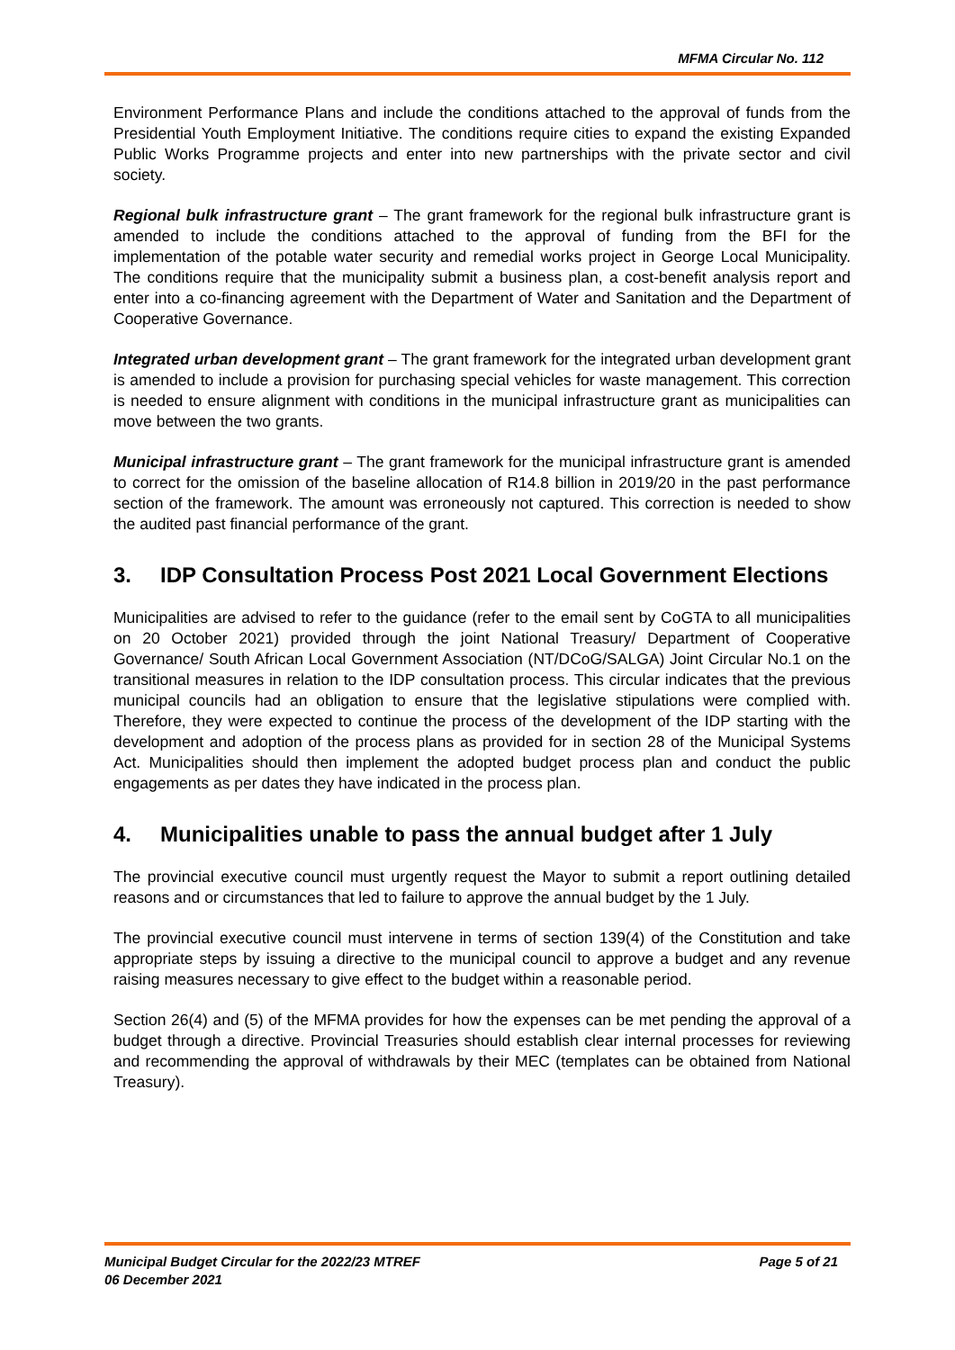MFMA Circular No. 112
Environment Performance Plans and include the conditions attached to the approval of funds from the Presidential Youth Employment Initiative. The conditions require cities to expand the existing Expanded Public Works Programme projects and enter into new partnerships with the private sector and civil society.
Regional bulk infrastructure grant – The grant framework for the regional bulk infrastructure grant is amended to include the conditions attached to the approval of funding from the BFI for the implementation of the potable water security and remedial works project in George Local Municipality. The conditions require that the municipality submit a business plan, a cost-benefit analysis report and enter into a co-financing agreement with the Department of Water and Sanitation and the Department of Cooperative Governance.
Integrated urban development grant – The grant framework for the integrated urban development grant is amended to include a provision for purchasing special vehicles for waste management. This correction is needed to ensure alignment with conditions in the municipal infrastructure grant as municipalities can move between the two grants.
Municipal infrastructure grant – The grant framework for the municipal infrastructure grant is amended to correct for the omission of the baseline allocation of R14.8 billion in 2019/20 in the past performance section of the framework. The amount was erroneously not captured. This correction is needed to show the audited past financial performance of the grant.
3. IDP Consultation Process Post 2021 Local Government Elections
Municipalities are advised to refer to the guidance (refer to the email sent by CoGTA to all municipalities on 20 October 2021) provided through the joint National Treasury/ Department of Cooperative Governance/ South African Local Government Association (NT/DCoG/SALGA) Joint Circular No.1 on the transitional measures in relation to the IDP consultation process. This circular indicates that the previous municipal councils had an obligation to ensure that the legislative stipulations were complied with. Therefore, they were expected to continue the process of the development of the IDP starting with the development and adoption of the process plans as provided for in section 28 of the Municipal Systems Act. Municipalities should then implement the adopted budget process plan and conduct the public engagements as per dates they have indicated in the process plan.
4. Municipalities unable to pass the annual budget after 1 July
The provincial executive council must urgently request the Mayor to submit a report outlining detailed reasons and or circumstances that led to failure to approve the annual budget by the 1 July.
The provincial executive council must intervene in terms of section 139(4) of the Constitution and take appropriate steps by issuing a directive to the municipal council to approve a budget and any revenue raising measures necessary to give effect to the budget within a reasonable period.
Section 26(4) and (5) of the MFMA provides for how the expenses can be met pending the approval of a budget through a directive. Provincial Treasuries should establish clear internal processes for reviewing and recommending the approval of withdrawals by their MEC (templates can be obtained from National Treasury).
Municipal Budget Circular for the 2022/23 MTREF
06 December 2021 Page 5 of 21